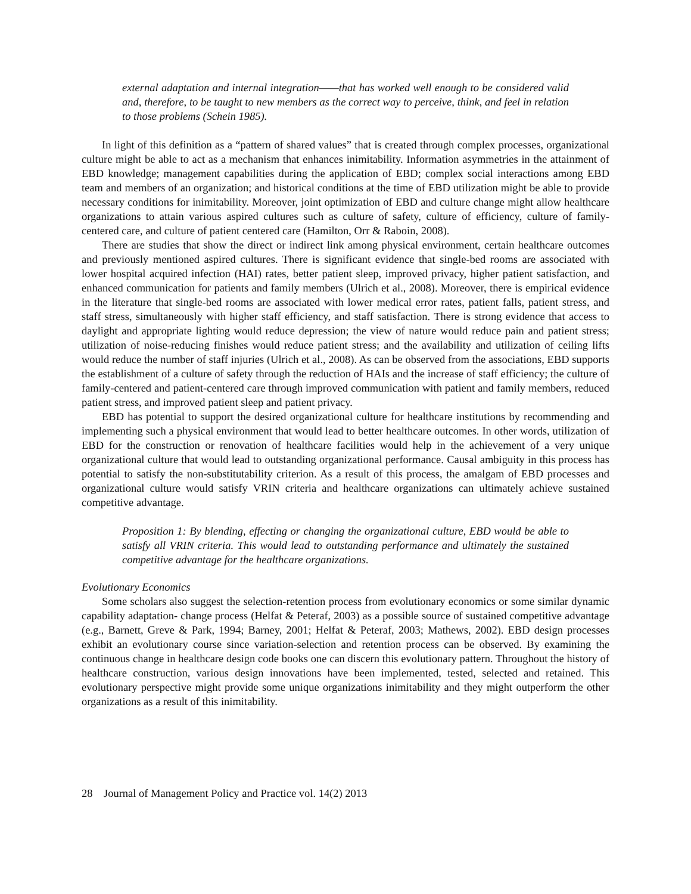external adaptation and internal integration——that has worked well enough to be considered valid and, therefore, to be taught to new members as the correct way to perceive, think, and feel in relation to those problems (Schein 1985).
In light of this definition as a “pattern of shared values” that is created through complex processes, organizational culture might be able to act as a mechanism that enhances inimitability. Information asymmetries in the attainment of EBD knowledge; management capabilities during the application of EBD; complex social interactions among EBD team and members of an organization; and historical conditions at the time of EBD utilization might be able to provide necessary conditions for inimitability. Moreover, joint optimization of EBD and culture change might allow healthcare organizations to attain various aspired cultures such as culture of safety, culture of efficiency, culture of family-centered care, and culture of patient centered care (Hamilton, Orr & Raboin, 2008).
There are studies that show the direct or indirect link among physical environment, certain healthcare outcomes and previously mentioned aspired cultures. There is significant evidence that single-bed rooms are associated with lower hospital acquired infection (HAI) rates, better patient sleep, improved privacy, higher patient satisfaction, and enhanced communication for patients and family members (Ulrich et al., 2008). Moreover, there is empirical evidence in the literature that single-bed rooms are associated with lower medical error rates, patient falls, patient stress, and staff stress, simultaneously with higher staff efficiency, and staff satisfaction. There is strong evidence that access to daylight and appropriate lighting would reduce depression; the view of nature would reduce pain and patient stress; utilization of noise-reducing finishes would reduce patient stress; and the availability and utilization of ceiling lifts would reduce the number of staff injuries (Ulrich et al., 2008). As can be observed from the associations, EBD supports the establishment of a culture of safety through the reduction of HAIs and the increase of staff efficiency; the culture of family-centered and patient-centered care through improved communication with patient and family members, reduced patient stress, and improved patient sleep and patient privacy.
EBD has potential to support the desired organizational culture for healthcare institutions by recommending and implementing such a physical environment that would lead to better healthcare outcomes. In other words, utilization of EBD for the construction or renovation of healthcare facilities would help in the achievement of a very unique organizational culture that would lead to outstanding organizational performance. Causal ambiguity in this process has potential to satisfy the non-substitutability criterion. As a result of this process, the amalgam of EBD processes and organizational culture would satisfy VRIN criteria and healthcare organizations can ultimately achieve sustained competitive advantage.
Proposition 1: By blending, effecting or changing the organizational culture, EBD would be able to satisfy all VRIN criteria. This would lead to outstanding performance and ultimately the sustained competitive advantage for the healthcare organizations.
Evolutionary Economics
Some scholars also suggest the selection-retention process from evolutionary economics or some similar dynamic capability adaptation- change process (Helfat & Peteraf, 2003) as a possible source of sustained competitive advantage (e.g., Barnett, Greve & Park, 1994; Barney, 2001; Helfat & Peteraf, 2003; Mathews, 2002). EBD design processes exhibit an evolutionary course since variation-selection and retention process can be observed. By examining the continuous change in healthcare design code books one can discern this evolutionary pattern. Throughout the history of healthcare construction, various design innovations have been implemented, tested, selected and retained. This evolutionary perspective might provide some unique organizations inimitability and they might outperform the other organizations as a result of this inimitability.
28 Journal of Management Policy and Practice vol. 14(2) 2013